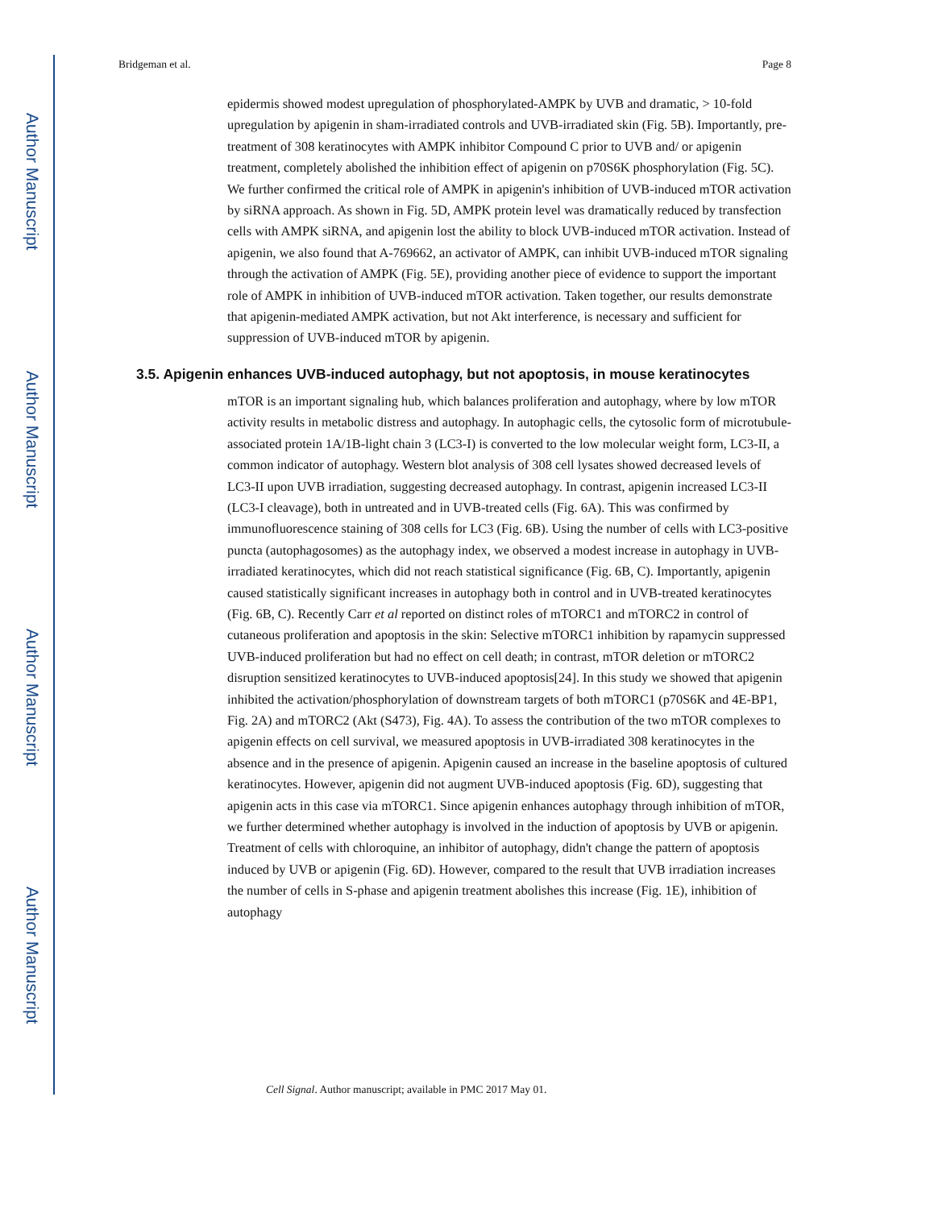Author Manuscript
Author Manuscript
Author Manuscript
Author Manuscript
Bridgeman et al. Page 8
epidermis showed modest upregulation of phosphorylated-AMPK by UVB and dramatic, > 10-fold upregulation by apigenin in sham-irradiated controls and UVB-irradiated skin (Fig. 5B). Importantly, pre-treatment of 308 keratinocytes with AMPK inhibitor Compound C prior to UVB and/ or apigenin treatment, completely abolished the inhibition effect of apigenin on p70S6K phosphorylation (Fig. 5C). We further confirmed the critical role of AMPK in apigenin's inhibition of UVB-induced mTOR activation by siRNA approach. As shown in Fig. 5D, AMPK protein level was dramatically reduced by transfection cells with AMPK siRNA, and apigenin lost the ability to block UVB-induced mTOR activation. Instead of apigenin, we also found that A-769662, an activator of AMPK, can inhibit UVB-induced mTOR signaling through the activation of AMPK (Fig. 5E), providing another piece of evidence to support the important role of AMPK in inhibition of UVB-induced mTOR activation. Taken together, our results demonstrate that apigenin-mediated AMPK activation, but not Akt interference, is necessary and sufficient for suppression of UVB-induced mTOR by apigenin.
3.5. Apigenin enhances UVB-induced autophagy, but not apoptosis, in mouse keratinocytes
mTOR is an important signaling hub, which balances proliferation and autophagy, where by low mTOR activity results in metabolic distress and autophagy. In autophagic cells, the cytosolic form of microtubule-associated protein 1A/1B-light chain 3 (LC3-I) is converted to the low molecular weight form, LC3-II, a common indicator of autophagy. Western blot analysis of 308 cell lysates showed decreased levels of LC3-II upon UVB irradiation, suggesting decreased autophagy. In contrast, apigenin increased LC3-II (LC3-I cleavage), both in untreated and in UVB-treated cells (Fig. 6A). This was confirmed by immunofluorescence staining of 308 cells for LC3 (Fig. 6B). Using the number of cells with LC3-positive puncta (autophagosomes) as the autophagy index, we observed a modest increase in autophagy in UVB-irradiated keratinocytes, which did not reach statistical significance (Fig. 6B, C). Importantly, apigenin caused statistically significant increases in autophagy both in control and in UVB-treated keratinocytes (Fig. 6B, C). Recently Carr et al reported on distinct roles of mTORC1 and mTORC2 in control of cutaneous proliferation and apoptosis in the skin: Selective mTORC1 inhibition by rapamycin suppressed UVB-induced proliferation but had no effect on cell death; in contrast, mTOR deletion or mTORC2 disruption sensitized keratinocytes to UVB-induced apoptosis[24]. In this study we showed that apigenin inhibited the activation/phosphorylation of downstream targets of both mTORC1 (p70S6K and 4E-BP1, Fig. 2A) and mTORC2 (Akt (S473), Fig. 4A). To assess the contribution of the two mTOR complexes to apigenin effects on cell survival, we measured apoptosis in UVB-irradiated 308 keratinocytes in the absence and in the presence of apigenin. Apigenin caused an increase in the baseline apoptosis of cultured keratinocytes. However, apigenin did not augment UVB-induced apoptosis (Fig. 6D), suggesting that apigenin acts in this case via mTORC1. Since apigenin enhances autophagy through inhibition of mTOR, we further determined whether autophagy is involved in the induction of apoptosis by UVB or apigenin. Treatment of cells with chloroquine, an inhibitor of autophagy, didn't change the pattern of apoptosis induced by UVB or apigenin (Fig. 6D). However, compared to the result that UVB irradiation increases the number of cells in S-phase and apigenin treatment abolishes this increase (Fig. 1E), inhibition of autophagy
Cell Signal. Author manuscript; available in PMC 2017 May 01.